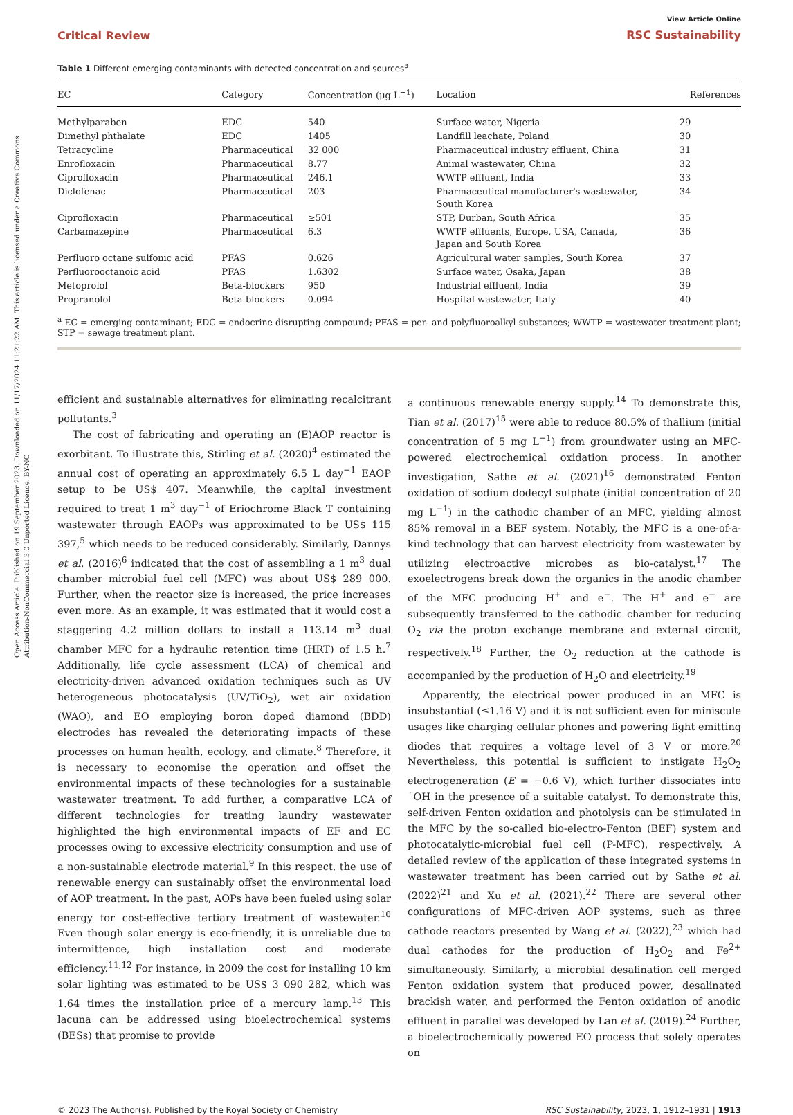Open Access Article. Published on 19 September 2023. Downloaded on 11/17/2024 11:21:22 AM. This article is licensed under a Creative Commons Attribution-NonCommercial 3.0 Unported Licence. BY-NC
Critical Review
View Article Online
RSC Sustainability
Table 1 Different emerging contaminants with detected concentration and sources<sup>a</sup>
| EC | Category | Concentration (μg L<sup>−1</sup>) | Location | References |
| --- | --- | --- | --- | --- |
| Methylparaben | EDC | 540 | Surface water, Nigeria | 29 |
| Dimethyl phthalate | EDC | 1405 | Landfill leachate, Poland | 30 |
| Tetracycline | Pharmaceutical | 32 000 | Pharmaceutical industry effluent, China | 31 |
| Enrofloxacin | Pharmaceutical | 8.77 | Animal wastewater, China | 32 |
| Ciprofloxacin | Pharmaceutical | 246.1 | WWTP effluent, India | 33 |
| Diclofenac | Pharmaceutical | 203 | Pharmaceutical manufacturer's wastewater, South Korea | 34 |
| Ciprofloxacin | Pharmaceutical | ≥501 | STP, Durban, South Africa | 35 |
| Carbamazepine | Pharmaceutical | 6.3 | WWTP effluents, Europe, USA, Canada, Japan and South Korea | 36 |
| Perfluoro octane sulfonic acid | PFAS | 0.626 | Agricultural water samples, South Korea | 37 |
| Perfluorooctanoic acid | PFAS | 1.6302 | Surface water, Osaka, Japan | 38 |
| Metoprolol | Beta-blockers | 950 | Industrial effluent, India | 39 |
| Propranolol | Beta-blockers | 0.094 | Hospital wastewater, Italy | 40 |
<sup>a</sup> EC = emerging contaminant; EDC = endocrine disrupting compound; PFAS = per- and polyfluoroalkyl substances; WWTP = wastewater treatment plant; STP = sewage treatment plant.
efficient and sustainable alternatives for eliminating recalcitrant pollutants.<sup>3</sup>
The cost of fabricating and operating an (E)AOP reactor is exorbitant. To illustrate this, Stirling et al. (2020)<sup>4</sup> estimated the annual cost of operating an approximately 6.5 L day<sup>−1</sup> EAOP setup to be US$ 407. Meanwhile, the capital investment required to treat 1 m<sup>3</sup> day<sup>−1</sup> of Eriochrome Black T containing wastewater through EAOPs was approximated to be US$ 115 397,<sup>5</sup> which needs to be reduced considerably. Similarly, Dannys et al. (2016)<sup>6</sup> indicated that the cost of assembling a 1 m<sup>3</sup> dual chamber microbial fuel cell (MFC) was about US$ 289 000. Further, when the reactor size is increased, the price increases even more. As an example, it was estimated that it would cost a staggering 4.2 million dollars to install a 113.14 m<sup>3</sup> dual chamber MFC for a hydraulic retention time (HRT) of 1.5 h.<sup>7</sup> Additionally, life cycle assessment (LCA) of chemical and electricity-driven advanced oxidation techniques such as UV heterogeneous photocatalysis (UV/TiO<sub>2</sub>), wet air oxidation (WAO), and EO employing boron doped diamond (BDD) electrodes has revealed the deteriorating impacts of these processes on human health, ecology, and climate.<sup>8</sup> Therefore, it is necessary to economise the operation and offset the environmental impacts of these technologies for a sustainable wastewater treatment. To add further, a comparative LCA of different technologies for treating laundry wastewater highlighted the high environmental impacts of EF and EC processes owing to excessive electricity consumption and use of a non-sustainable electrode material.<sup>9</sup> In this respect, the use of renewable energy can sustainably offset the environmental load of AOP treatment. In the past, AOPs have been fueled using solar energy for cost-effective tertiary treatment of wastewater.<sup>10</sup> Even though solar energy is eco-friendly, it is unreliable due to intermittence, high installation cost and moderate efficiency.<sup>11,12</sup> For instance, in 2009 the cost for installing 10 km solar lighting was estimated to be US$ 3 090 282, which was 1.64 times the installation price of a mercury lamp.<sup>13</sup> This lacuna can be addressed using bioelectrochemical systems (BESs) that promise to provide
a continuous renewable energy supply.<sup>14</sup> To demonstrate this, Tian et al. (2017)<sup>15</sup> were able to reduce 80.5% of thallium (initial concentration of 5 mg L<sup>−1</sup>) from groundwater using an MFC-powered electrochemical oxidation process. In another investigation, Sathe et al. (2021)<sup>16</sup> demonstrated Fenton oxidation of sodium dodecyl sulphate (initial concentration of 20 mg L<sup>−1</sup>) in the cathodic chamber of an MFC, yielding almost 85% removal in a BEF system. Notably, the MFC is a one-of-a-kind technology that can harvest electricity from wastewater by utilizing electroactive microbes as bio-catalyst.<sup>17</sup> The exoelectrogens break down the organics in the anodic chamber of the MFC producing H<sup>+</sup> and e<sup>−</sup>. The H<sup>+</sup> and e<sup>−</sup> are subsequently transferred to the cathodic chamber for reducing O<sub>2</sub> via the proton exchange membrane and external circuit, respectively.<sup>18</sup> Further, the O<sub>2</sub> reduction at the cathode is accompanied by the production of H<sub>2</sub>O and electricity.<sup>19</sup>
Apparently, the electrical power produced in an MFC is insubstantial (≤1.16 V) and it is not sufficient even for miniscule usages like charging cellular phones and powering light emitting diodes that requires a voltage level of 3 V or more.<sup>20</sup> Nevertheless, this potential is sufficient to instigate H<sub>2</sub>O<sub>2</sub> electrogeneration (E = −0.6 V), which further dissociates into ˙OH in the presence of a suitable catalyst. To demonstrate this, self-driven Fenton oxidation and photolysis can be stimulated in the MFC by the so-called bio-electro-Fenton (BEF) system and photocatalytic-microbial fuel cell (P-MFC), respectively. A detailed review of the application of these integrated systems in wastewater treatment has been carried out by Sathe et al. (2022)<sup>21</sup> and Xu et al. (2021).<sup>22</sup> There are several other configurations of MFC-driven AOP systems, such as three cathode reactors presented by Wang et al. (2022),<sup>23</sup> which had dual cathodes for the production of H<sub>2</sub>O<sub>2</sub> and Fe<sup>2+</sup> simultaneously. Similarly, a microbial desalination cell merged Fenton oxidation system that produced power, desalinated brackish water, and performed the Fenton oxidation of anodic effluent in parallel was developed by Lan et al. (2019).<sup>24</sup> Further, a bioelectrochemically powered EO process that solely operates on
© 2023 The Author(s). Published by the Royal Society of Chemistry RSC Sustainability, 2023, 1, 1912–1931 | 1913